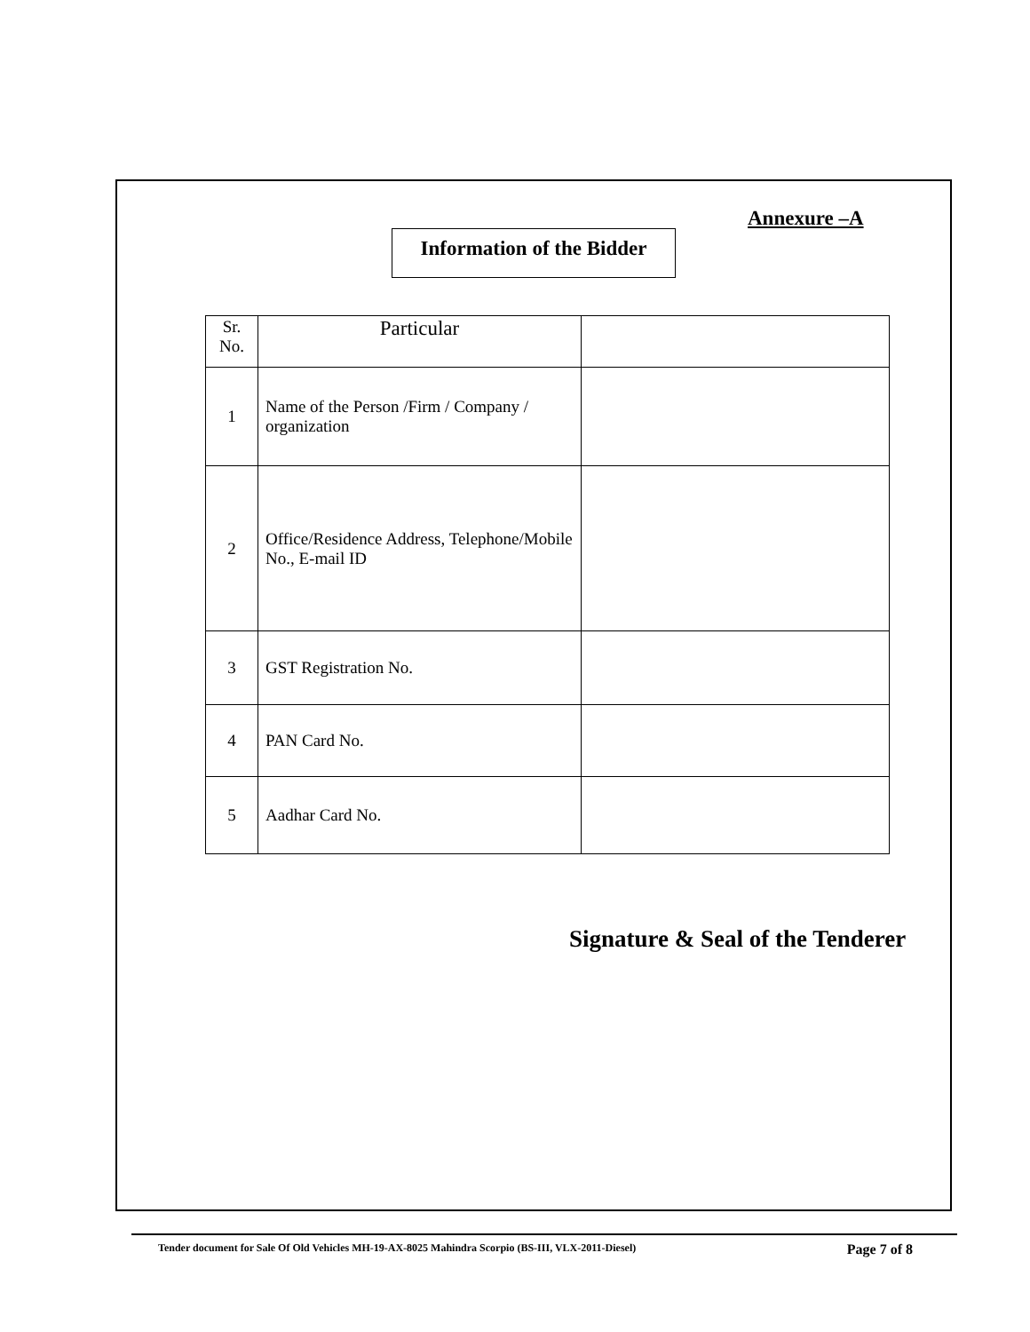Annexure –A
Information of the Bidder
| Sr. No. | Particular | |
| --- | --- | --- |
| 1 | Name of the Person /Firm / Company / organization | |
| 2 | Office/Residence Address, Telephone/Mobile No., E-mail ID | |
| 3 | GST Registration No. | |
| 4 | PAN Card No. | |
| 5 | Aadhar Card No. | |
Signature & Seal of the Tenderer
Tender document for Sale Of Old Vehicles MH-19-AX-8025 Mahindra Scorpio (BS-III, VLX-2011-Diesel) Page 7 of 8